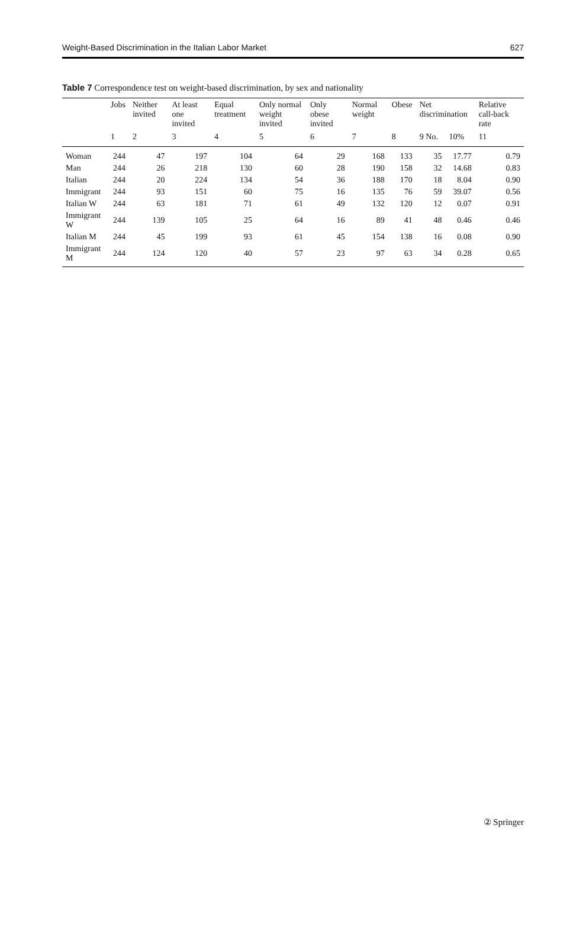Weight-Based Discrimination in the Italian Labor Market 627
Table 7 Correspondence test on weight-based discrimination, by sex and nationality
| | Jobs | Neither invited | At least one invited | Equal treatment | Only normal weight invited | Only obese invited | Normal weight | Obese | Net discrimination | | Relative call-back rate |
| --- | --- | --- | --- | --- | --- | --- | --- | --- | --- | --- | --- |
| | 1 | 2 | 3 | 4 | 5 | 6 | 7 | 8 | 9 No. | 10% | 11 |
| Woman | 244 | 47 | 197 | 104 | 64 | 29 | 168 | 133 | 35 | 17.77 | 0.79 |
| Man | 244 | 26 | 218 | 130 | 60 | 28 | 190 | 158 | 32 | 14.68 | 0.83 |
| Italian | 244 | 20 | 224 | 134 | 54 | 36 | 188 | 170 | 18 | 8.04 | 0.90 |
| Immigrant | 244 | 93 | 151 | 60 | 75 | 16 | 135 | 76 | 59 | 39.07 | 0.56 |
| Italian W | 244 | 63 | 181 | 71 | 61 | 49 | 132 | 120 | 12 | 0.07 | 0.91 |
| Immigrant W | 244 | 139 | 105 | 25 | 64 | 16 | 89 | 41 | 48 | 0.46 | 0.46 |
| Italian M | 244 | 45 | 199 | 93 | 61 | 45 | 154 | 138 | 16 | 0.08 | 0.90 |
| Immigrant M | 244 | 124 | 120 | 40 | 57 | 23 | 97 | 63 | 34 | 0.28 | 0.65 |
② Springer